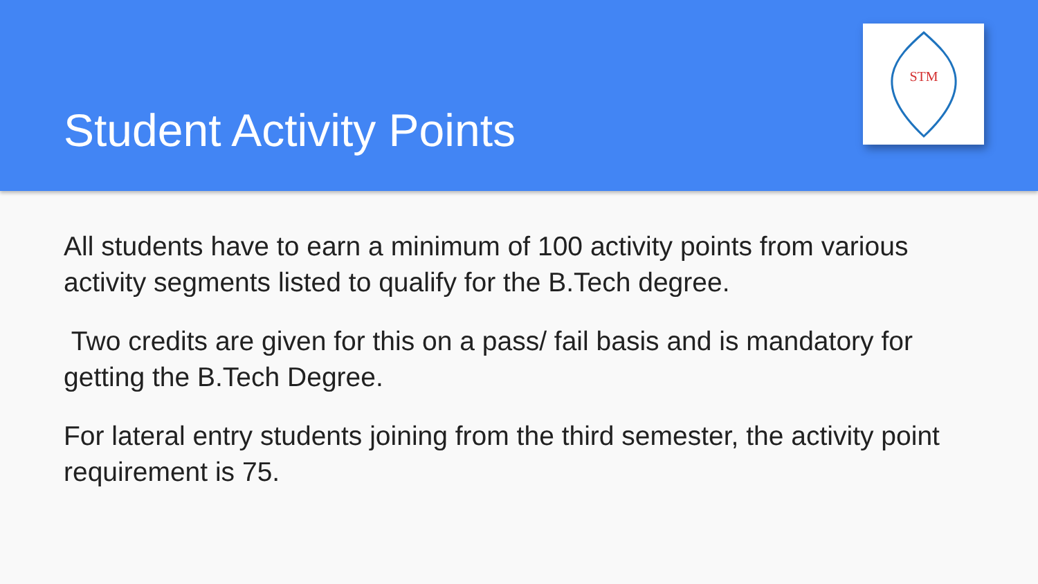Student Activity Points
STM
All students have to earn a minimum of 100 activity points from various activity segments listed to qualify for the B.Tech degree.
Two credits are given for this on a pass/ fail basis and is mandatory for getting the B.Tech Degree.
For lateral entry students joining from the third semester, the activity point requirement is 75.